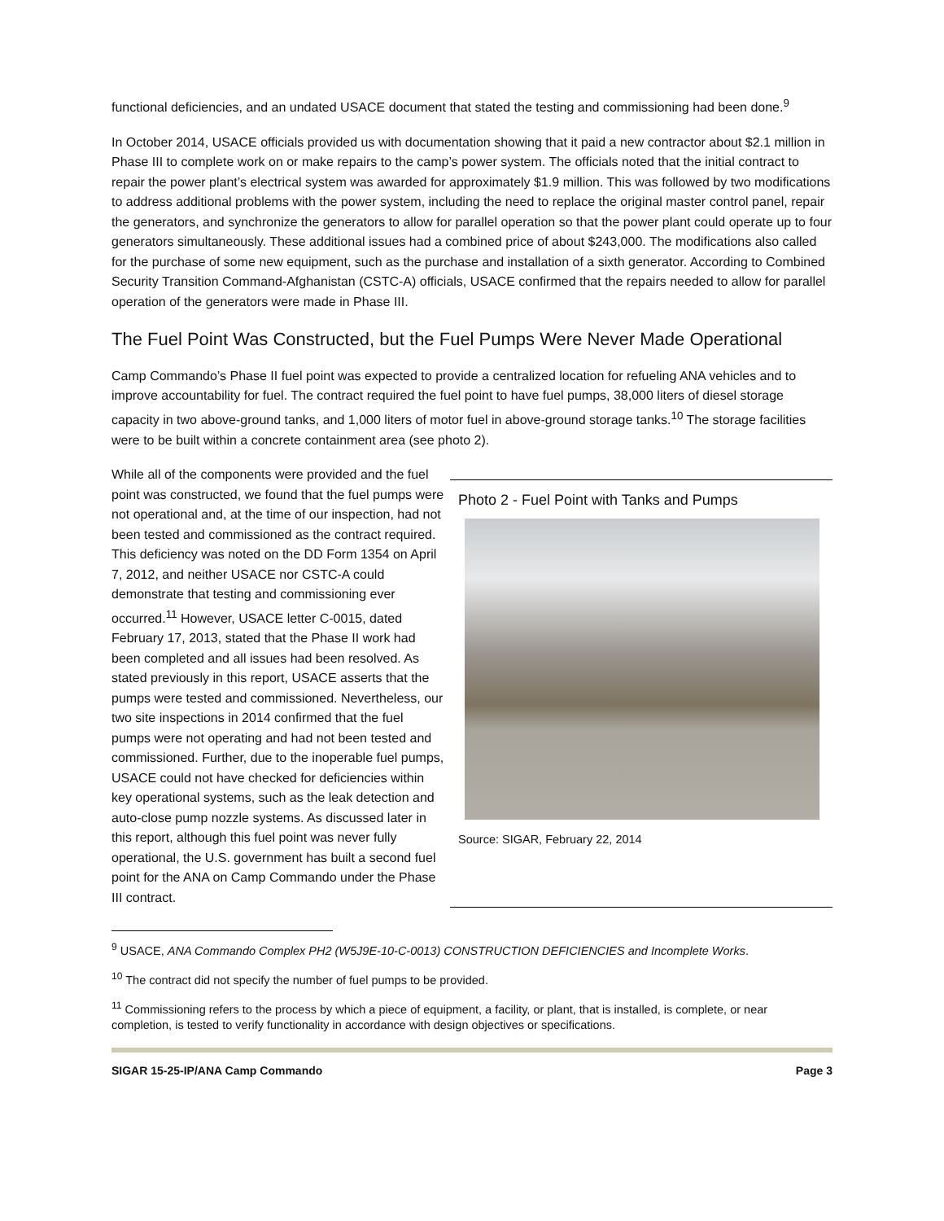functional deficiencies, and an undated USACE document that stated the testing and commissioning had been done.<sup>9</sup>
In October 2014, USACE officials provided us with documentation showing that it paid a new contractor about $2.1 million in Phase III to complete work on or make repairs to the camp’s power system. The officials noted that the initial contract to repair the power plant’s electrical system was awarded for approximately $1.9 million. This was followed by two modifications to address additional problems with the power system, including the need to replace the original master control panel, repair the generators, and synchronize the generators to allow for parallel operation so that the power plant could operate up to four generators simultaneously. These additional issues had a combined price of about $243,000. The modifications also called for the purchase of some new equipment, such as the purchase and installation of a sixth generator. According to Combined Security Transition Command-Afghanistan (CSTC-A) officials, USACE confirmed that the repairs needed to allow for parallel operation of the generators were made in Phase III.
The Fuel Point Was Constructed, but the Fuel Pumps Were Never Made Operational
Camp Commando’s Phase II fuel point was expected to provide a centralized location for refueling ANA vehicles and to improve accountability for fuel. The contract required the fuel point to have fuel pumps, 38,000 liters of diesel storage capacity in two above-ground tanks, and 1,000 liters of motor fuel in above-ground storage tanks.<sup>10</sup> The storage facilities were to be built within a concrete containment area (see photo 2).
While all of the components were provided and the fuel point was constructed, we found that the fuel pumps were not operational and, at the time of our inspection, had not been tested and commissioned as the contract required. This deficiency was noted on the DD Form 1354 on April 7, 2012, and neither USACE nor CSTC-A could demonstrate that testing and commissioning ever occurred.<sup>11</sup> However, USACE letter C-0015, dated February 17, 2013, stated that the Phase II work had been completed and all issues had been resolved. As stated previously in this report, USACE asserts that the pumps were tested and commissioned. Nevertheless, our two site inspections in 2014 confirmed that the fuel pumps were not operating and had not been tested and commissioned. Further, due to the inoperable fuel pumps, USACE could not have checked for deficiencies within key operational systems, such as the leak detection and auto-close pump nozzle systems. As discussed later in this report, although this fuel point was never fully operational, the U.S. government has built a second fuel point for the ANA on Camp Commando under the Phase III contract.
Photo 2 - Fuel Point with Tanks and Pumps
Source: SIGAR, February 22, 2014
<sup>9</sup> USACE, ANA Commando Complex PH2 (W5J9E-10-C-0013) CONSTRUCTION DEFICIENCIES and Incomplete Works.
<sup>10</sup> The contract did not specify the number of fuel pumps to be provided.
<sup>11</sup> Commissioning refers to the process by which a piece of equipment, a facility, or plant, that is installed, is complete, or near completion, is tested to verify functionality in accordance with design objectives or specifications.
SIGAR 15-25-IP/ANA Camp Commando Page 3